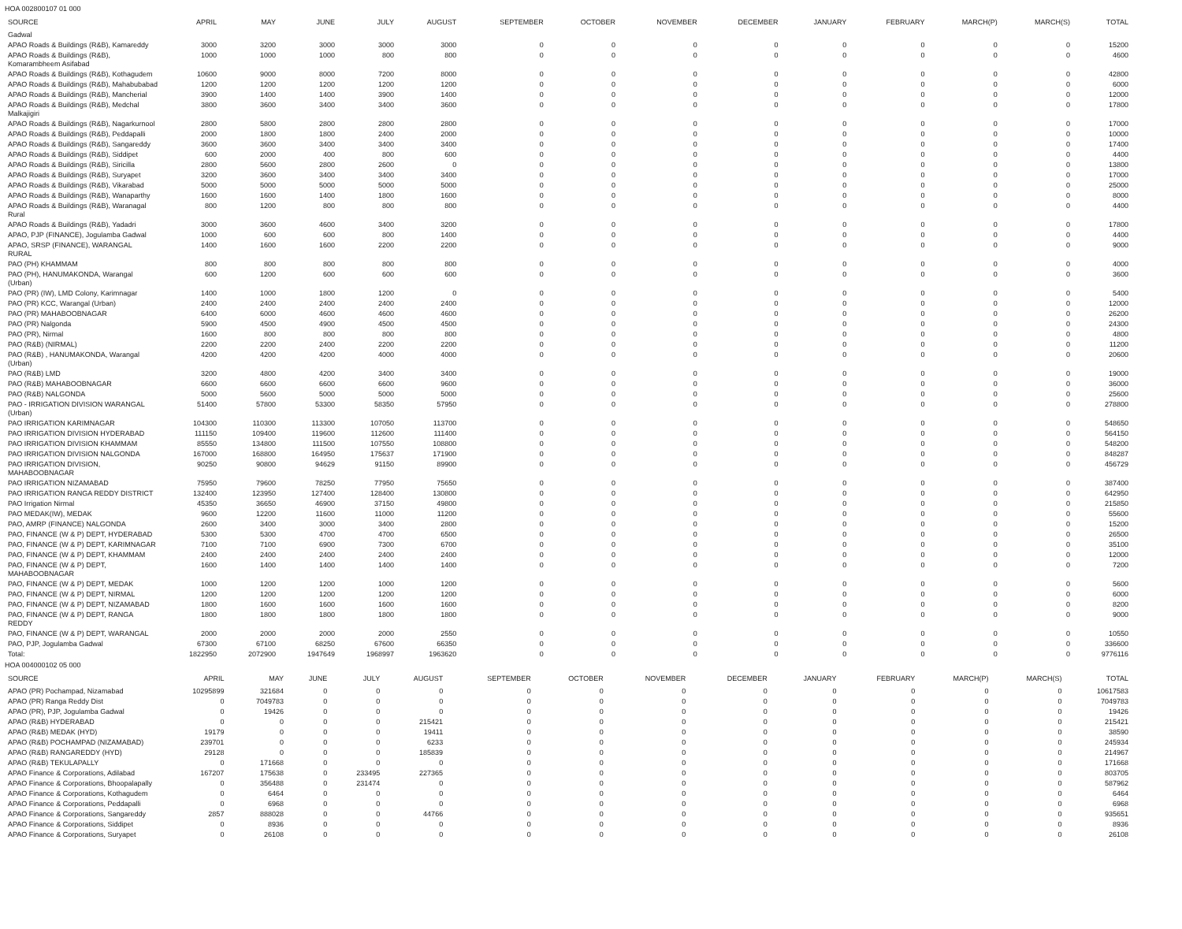HOA 002800107 01 000
| SOURCE | APRIL | MAY | JUNE | JULY | AUGUST | SEPTEMBER | OCTOBER | NOVEMBER | DECEMBER | JANUARY | FEBRUARY | MARCH(P) | MARCH(S) | TOTAL |
| --- | --- | --- | --- | --- | --- | --- | --- | --- | --- | --- | --- | --- | --- | --- |
| Gadwal | | | | | | | | | | | | | | |
| APAO Roads & Buildings (R&B), Kamareddy | 3000 | 3200 | 3000 | 3000 | 3000 | 0 | 0 | 0 | 0 | 0 | 0 | 0 | 0 | 15200 |
| APAO Roads & Buildings (R&B), Komarambheem Asifabad | 1000 | 1000 | 1000 | 800 | 800 | 0 | 0 | 0 | 0 | 0 | 0 | 0 | 0 | 4600 |
| APAO Roads & Buildings (R&B), Kothagudem | 10600 | 9000 | 8000 | 7200 | 8000 | 0 | 0 | 0 | 0 | 0 | 0 | 0 | 0 | 42800 |
| APAO Roads & Buildings (R&B), Mahabubabad | 1200 | 1200 | 1200 | 1200 | 1200 | 0 | 0 | 0 | 0 | 0 | 0 | 0 | 0 | 6000 |
| APAO Roads & Buildings (R&B), Mancherial | 3900 | 1400 | 1400 | 3900 | 1400 | 0 | 0 | 0 | 0 | 0 | 0 | 0 | 0 | 12000 |
| APAO Roads & Buildings (R&B), Medchal Malkajigiri | 3800 | 3600 | 3400 | 3400 | 3600 | 0 | 0 | 0 | 0 | 0 | 0 | 0 | 0 | 17800 |
| APAO Roads & Buildings (R&B), Nagarkurnool | 2800 | 5800 | 2800 | 2800 | 2800 | 0 | 0 | 0 | 0 | 0 | 0 | 0 | 0 | 17000 |
| APAO Roads & Buildings (R&B), Peddapalli | 2000 | 1800 | 1800 | 2400 | 2000 | 0 | 0 | 0 | 0 | 0 | 0 | 0 | 0 | 10000 |
| APAO Roads & Buildings (R&B), Sangareddy | 3600 | 3600 | 3400 | 3400 | 3400 | 0 | 0 | 0 | 0 | 0 | 0 | 0 | 0 | 17400 |
| APAO Roads & Buildings (R&B), Siddipet | 600 | 2000 | 400 | 800 | 600 | 0 | 0 | 0 | 0 | 0 | 0 | 0 | 0 | 4400 |
| APAO Roads & Buildings (R&B), Siricilla | 2800 | 5600 | 2800 | 2600 | 0 | 0 | 0 | 0 | 0 | 0 | 0 | 0 | 0 | 13800 |
| APAO Roads & Buildings (R&B), Suryapet | 3200 | 3600 | 3400 | 3400 | 3400 | 0 | 0 | 0 | 0 | 0 | 0 | 0 | 0 | 17000 |
| APAO Roads & Buildings (R&B), Vikarabad | 5000 | 5000 | 5000 | 5000 | 5000 | 0 | 0 | 0 | 0 | 0 | 0 | 0 | 0 | 25000 |
| APAO Roads & Buildings (R&B), Wanaparthy | 1600 | 1600 | 1400 | 1800 | 1600 | 0 | 0 | 0 | 0 | 0 | 0 | 0 | 0 | 8000 |
| APAO Roads & Buildings (R&B), Waranagal Rural | 800 | 1200 | 800 | 800 | 800 | 0 | 0 | 0 | 0 | 0 | 0 | 0 | 0 | 4400 |
| APAO Roads & Buildings (R&B), Yadadri | 3000 | 3600 | 4600 | 3400 | 3200 | 0 | 0 | 0 | 0 | 0 | 0 | 0 | 0 | 17800 |
| APAO, PJP (FINANCE), Jogulamba Gadwal | 1000 | 600 | 600 | 800 | 1400 | 0 | 0 | 0 | 0 | 0 | 0 | 0 | 0 | 4400 |
| APAO, SRSP (FINANCE), WARANGAL RURAL | 1400 | 1600 | 1600 | 2200 | 2200 | 0 | 0 | 0 | 0 | 0 | 0 | 0 | 0 | 9000 |
| PAO (PH) KHAMMAM | 800 | 800 | 800 | 800 | 800 | 0 | 0 | 0 | 0 | 0 | 0 | 0 | 0 | 4000 |
| PAO (PH), HANUMAKONDA, Warangal (Urban) | 600 | 1200 | 600 | 600 | 600 | 0 | 0 | 0 | 0 | 0 | 0 | 0 | 0 | 3600 |
| PAO (PR) (IW), LMD Colony, Karimnagar | 1400 | 1000 | 1800 | 1200 | 0 | 0 | 0 | 0 | 0 | 0 | 0 | 0 | 0 | 5400 |
| PAO (PR) KCC, Warangal (Urban) | 2400 | 2400 | 2400 | 2400 | 2400 | 0 | 0 | 0 | 0 | 0 | 0 | 0 | 0 | 12000 |
| PAO (PR) MAHABOOBNAGAR | 6400 | 6000 | 4600 | 4600 | 4600 | 0 | 0 | 0 | 0 | 0 | 0 | 0 | 0 | 26200 |
| PAO (PR) Nalgonda | 5900 | 4500 | 4900 | 4500 | 4500 | 0 | 0 | 0 | 0 | 0 | 0 | 0 | 0 | 24300 |
| PAO (PR), Nirmal | 1600 | 800 | 800 | 800 | 800 | 0 | 0 | 0 | 0 | 0 | 0 | 0 | 0 | 4800 |
| PAO (R&B) (NIRMAL) | 2200 | 2200 | 2400 | 2200 | 2200 | 0 | 0 | 0 | 0 | 0 | 0 | 0 | 0 | 11200 |
| PAO (R&B) , HANUMAKONDA, Warangal (Urban) | 4200 | 4200 | 4200 | 4000 | 4000 | 0 | 0 | 0 | 0 | 0 | 0 | 0 | 0 | 20600 |
| PAO (R&B) LMD | 3200 | 4800 | 4200 | 3400 | 3400 | 0 | 0 | 0 | 0 | 0 | 0 | 0 | 0 | 19000 |
| PAO (R&B) MAHABOOBNAGAR | 6600 | 6600 | 6600 | 6600 | 9600 | 0 | 0 | 0 | 0 | 0 | 0 | 0 | 0 | 36000 |
| PAO (R&B) NALGONDA | 5000 | 5600 | 5000 | 5000 | 5000 | 0 | 0 | 0 | 0 | 0 | 0 | 0 | 0 | 25600 |
| PAO - IRRIGATION DIVISION WARANGAL (Urban) | 51400 | 57800 | 53300 | 58350 | 57950 | 0 | 0 | 0 | 0 | 0 | 0 | 0 | 0 | 278800 |
| PAO IRRIGATION KARIMNAGAR | 104300 | 110300 | 113300 | 107050 | 113700 | 0 | 0 | 0 | 0 | 0 | 0 | 0 | 0 | 548650 |
| PAO IRRIGATION DIVISION HYDERABAD | 111150 | 109400 | 119600 | 112600 | 111400 | 0 | 0 | 0 | 0 | 0 | 0 | 0 | 0 | 564150 |
| PAO IRRIGATION DIVISION KHAMMAM | 85550 | 134800 | 111500 | 107550 | 108800 | 0 | 0 | 0 | 0 | 0 | 0 | 0 | 0 | 548200 |
| PAO IRRIGATION DIVISION NALGONDA | 167000 | 168800 | 164950 | 175637 | 171900 | 0 | 0 | 0 | 0 | 0 | 0 | 0 | 0 | 848287 |
| PAO IRRIGATION DIVISION, MAHABOOBNAGAR | 90250 | 90800 | 94629 | 91150 | 89900 | 0 | 0 | 0 | 0 | 0 | 0 | 0 | 0 | 456729 |
| PAO IRRIGATION NIZAMABAD | 75950 | 79600 | 78250 | 77950 | 75650 | 0 | 0 | 0 | 0 | 0 | 0 | 0 | 0 | 387400 |
| PAO IRRIGATION RANGA REDDY DISTRICT | 132400 | 123950 | 127400 | 128400 | 130800 | 0 | 0 | 0 | 0 | 0 | 0 | 0 | 0 | 642950 |
| PAO Irrigation Nirmal | 45350 | 36650 | 46900 | 37150 | 49800 | 0 | 0 | 0 | 0 | 0 | 0 | 0 | 0 | 215850 |
| PAO MEDAK(IW), MEDAK | 9600 | 12200 | 11600 | 11000 | 11200 | 0 | 0 | 0 | 0 | 0 | 0 | 0 | 0 | 55600 |
| PAO, AMRP (FINANCE) NALGONDA | 2600 | 3400 | 3000 | 3400 | 2800 | 0 | 0 | 0 | 0 | 0 | 0 | 0 | 0 | 15200 |
| PAO, FINANCE (W & P) DEPT, HYDERABAD | 5300 | 5300 | 4700 | 4700 | 6500 | 0 | 0 | 0 | 0 | 0 | 0 | 0 | 0 | 26500 |
| PAO, FINANCE (W & P) DEPT, KARIMNAGAR | 7100 | 7100 | 6900 | 7300 | 6700 | 0 | 0 | 0 | 0 | 0 | 0 | 0 | 0 | 35100 |
| PAO, FINANCE (W & P) DEPT, KHAMMAM | 2400 | 2400 | 2400 | 2400 | 2400 | 0 | 0 | 0 | 0 | 0 | 0 | 0 | 0 | 12000 |
| PAO, FINANCE (W & P) DEPT, MAHABOOBNAGAR | 1600 | 1400 | 1400 | 1400 | 1400 | 0 | 0 | 0 | 0 | 0 | 0 | 0 | 0 | 7200 |
| PAO, FINANCE (W & P) DEPT, MEDAK | 1000 | 1200 | 1200 | 1000 | 1200 | 0 | 0 | 0 | 0 | 0 | 0 | 0 | 0 | 5600 |
| PAO, FINANCE (W & P) DEPT, NIRMAL | 1200 | 1200 | 1200 | 1200 | 1200 | 0 | 0 | 0 | 0 | 0 | 0 | 0 | 0 | 6000 |
| PAO, FINANCE (W & P) DEPT, NIZAMABAD | 1800 | 1600 | 1600 | 1600 | 1600 | 0 | 0 | 0 | 0 | 0 | 0 | 0 | 0 | 8200 |
| PAO, FINANCE (W & P) DEPT, RANGA REDDY | 1800 | 1800 | 1800 | 1800 | 1800 | 0 | 0 | 0 | 0 | 0 | 0 | 0 | 0 | 9000 |
| PAO, FINANCE (W & P) DEPT, WARANGAL | 2000 | 2000 | 2000 | 2000 | 2550 | 0 | 0 | 0 | 0 | 0 | 0 | 0 | 0 | 10550 |
| PAO, PJP, Jogulamba Gadwal | 67300 | 67100 | 68250 | 67600 | 66350 | 0 | 0 | 0 | 0 | 0 | 0 | 0 | 0 | 336600 |
| Total: | 1822950 | 2072900 | 1947649 | 1968997 | 1963620 | 0 | 0 | 0 | 0 | 0 | 0 | 0 | 0 | 9776116 |
HOA 004000102 05 000
| SOURCE | APRIL | MAY | JUNE | JULY | AUGUST | SEPTEMBER | OCTOBER | NOVEMBER | DECEMBER | JANUARY | FEBRUARY | MARCH(P) | MARCH(S) | TOTAL |
| --- | --- | --- | --- | --- | --- | --- | --- | --- | --- | --- | --- | --- | --- | --- |
| APAO (PR) Pochampad, Nizamabad | 10295899 | 321684 | 0 | 0 | 0 | 0 | 0 | 0 | 0 | 0 | 0 | 0 | 0 | 10617583 |
| APAO (PR) Ranga Reddy Dist | 0 | 7049783 | 0 | 0 | 0 | 0 | 0 | 0 | 0 | 0 | 0 | 0 | 0 | 7049783 |
| APAO (PR), PJP, Jogulamba Gadwal | 0 | 19426 | 0 | 0 | 0 | 0 | 0 | 0 | 0 | 0 | 0 | 0 | 0 | 19426 |
| APAO (R&B) HYDERABAD | 0 | 0 | 0 | 0 | 215421 | 0 | 0 | 0 | 0 | 0 | 0 | 0 | 0 | 215421 |
| APAO (R&B) MEDAK (HYD) | 19179 | 0 | 0 | 0 | 19411 | 0 | 0 | 0 | 0 | 0 | 0 | 0 | 0 | 38590 |
| APAO (R&B) POCHAMPAD (NIZAMABAD) | 239701 | 0 | 0 | 0 | 6233 | 0 | 0 | 0 | 0 | 0 | 0 | 0 | 0 | 245934 |
| APAO (R&B) RANGAREDDY (HYD) | 29128 | 0 | 0 | 0 | 185839 | 0 | 0 | 0 | 0 | 0 | 0 | 0 | 0 | 214967 |
| APAO (R&B) TEKULAPALLY | 0 | 171668 | 0 | 0 | 0 | 0 | 0 | 0 | 0 | 0 | 0 | 0 | 0 | 171668 |
| APAO Finance & Corporations, Adilabad | 167207 | 175638 | 0 | 233495 | 227365 | 0 | 0 | 0 | 0 | 0 | 0 | 0 | 0 | 803705 |
| APAO Finance & Corporations, Bhoopalapally | 0 | 356488 | 0 | 231474 | 0 | 0 | 0 | 0 | 0 | 0 | 0 | 0 | 0 | 587962 |
| APAO Finance & Corporations, Kothagudem | 0 | 6464 | 0 | 0 | 0 | 0 | 0 | 0 | 0 | 0 | 0 | 0 | 0 | 6464 |
| APAO Finance & Corporations, Peddapalli | 0 | 6968 | 0 | 0 | 0 | 0 | 0 | 0 | 0 | 0 | 0 | 0 | 0 | 6968 |
| APAO Finance & Corporations, Sangareddy | 2857 | 888028 | 0 | 0 | 44766 | 0 | 0 | 0 | 0 | 0 | 0 | 0 | 0 | 935651 |
| APAO Finance & Corporations, Siddipet | 0 | 8936 | 0 | 0 | 0 | 0 | 0 | 0 | 0 | 0 | 0 | 0 | 0 | 8936 |
| APAO Finance & Corporations, Suryapet | 0 | 26108 | 0 | 0 | 0 | 0 | 0 | 0 | 0 | 0 | 0 | 0 | 0 | 26108 |